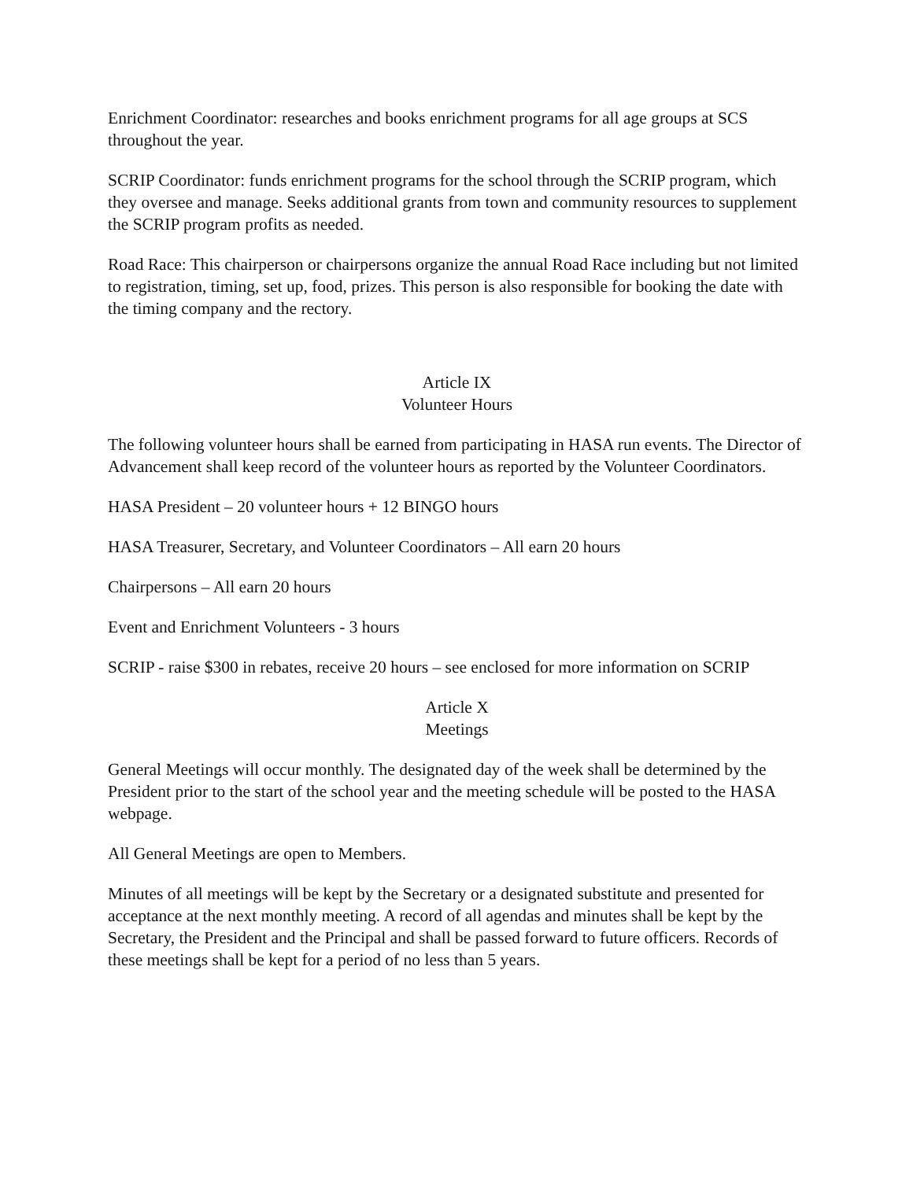Enrichment Coordinator: researches and books enrichment programs for all age groups at SCS throughout the year.
SCRIP Coordinator: funds enrichment programs for the school through the SCRIP program, which they oversee and manage. Seeks additional grants from town and community resources to supplement the SCRIP program profits as needed.
Road Race: This chairperson or chairpersons organize the annual Road Race including but not limited to registration, timing, set up, food, prizes. This person is also responsible for booking the date with the timing company and the rectory.
Article IX
Volunteer Hours
The following volunteer hours shall be earned from participating in HASA run events. The Director of Advancement shall keep record of the volunteer hours as reported by the Volunteer Coordinators.
HASA President – 20 volunteer hours + 12 BINGO hours
HASA Treasurer, Secretary, and Volunteer Coordinators – All earn 20 hours
Chairpersons – All earn 20 hours
Event and Enrichment Volunteers - 3 hours
SCRIP - raise $300 in rebates, receive 20 hours – see enclosed for more information on SCRIP
Article X
Meetings
General Meetings will occur monthly. The designated day of the week shall be determined by the President prior to the start of the school year and the meeting schedule will be posted to the HASA webpage.
All General Meetings are open to Members.
Minutes of all meetings will be kept by the Secretary or a designated substitute and presented for acceptance at the next monthly meeting. A record of all agendas and minutes shall be kept by the Secretary, the President and the Principal and shall be passed forward to future officers. Records of these meetings shall be kept for a period of no less than 5 years.